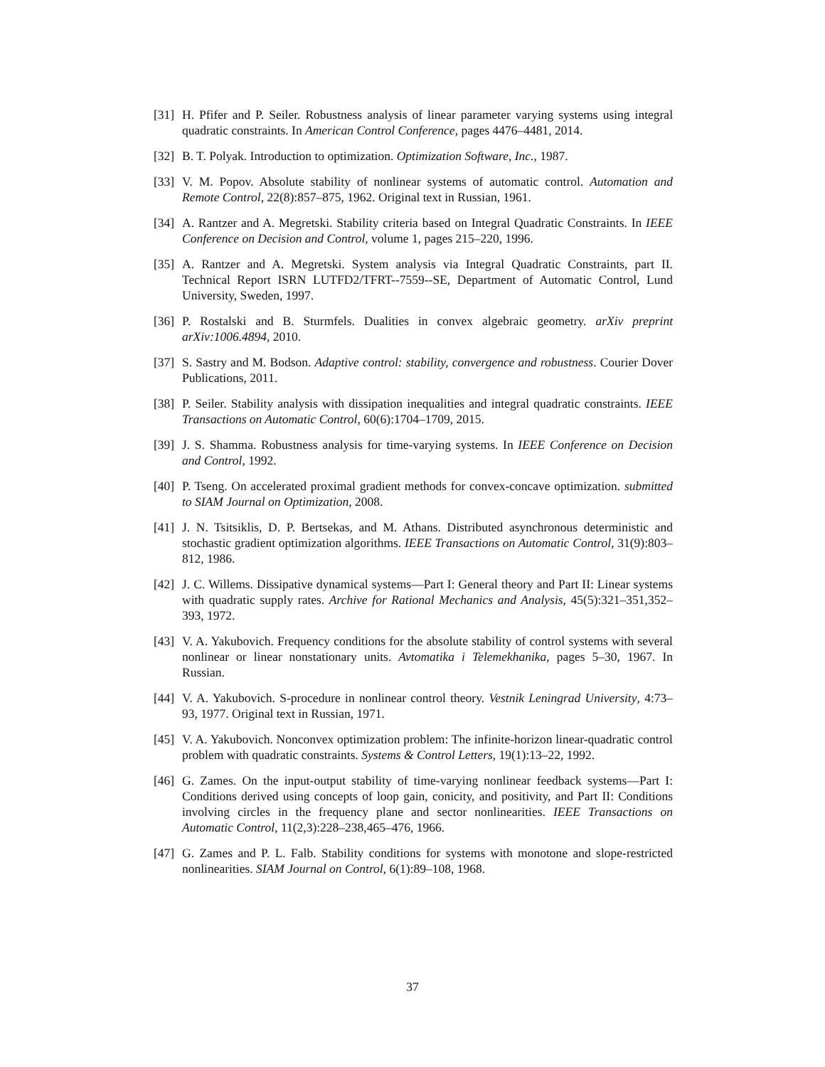[31] H. Pfifer and P. Seiler. Robustness analysis of linear parameter varying systems using integral quadratic constraints. In American Control Conference, pages 4476–4481, 2014.
[32] B. T. Polyak. Introduction to optimization. Optimization Software, Inc., 1987.
[33] V. M. Popov. Absolute stability of nonlinear systems of automatic control. Automation and Remote Control, 22(8):857–875, 1962. Original text in Russian, 1961.
[34] A. Rantzer and A. Megretski. Stability criteria based on Integral Quadratic Constraints. In IEEE Conference on Decision and Control, volume 1, pages 215–220, 1996.
[35] A. Rantzer and A. Megretski. System analysis via Integral Quadratic Constraints, part II. Technical Report ISRN LUTFD2/TFRT--7559--SE, Department of Automatic Control, Lund University, Sweden, 1997.
[36] P. Rostalski and B. Sturmfels. Dualities in convex algebraic geometry. arXiv preprint arXiv:1006.4894, 2010.
[37] S. Sastry and M. Bodson. Adaptive control: stability, convergence and robustness. Courier Dover Publications, 2011.
[38] P. Seiler. Stability analysis with dissipation inequalities and integral quadratic constraints. IEEE Transactions on Automatic Control, 60(6):1704–1709, 2015.
[39] J. S. Shamma. Robustness analysis for time-varying systems. In IEEE Conference on Decision and Control, 1992.
[40] P. Tseng. On accelerated proximal gradient methods for convex-concave optimization. submitted to SIAM Journal on Optimization, 2008.
[41] J. N. Tsitsiklis, D. P. Bertsekas, and M. Athans. Distributed asynchronous deterministic and stochastic gradient optimization algorithms. IEEE Transactions on Automatic Control, 31(9):803–812, 1986.
[42] J. C. Willems. Dissipative dynamical systems—Part I: General theory and Part II: Linear systems with quadratic supply rates. Archive for Rational Mechanics and Analysis, 45(5):321–351,352–393, 1972.
[43] V. A. Yakubovich. Frequency conditions for the absolute stability of control systems with several nonlinear or linear nonstationary units. Avtomatika i Telemekhanika, pages 5–30, 1967. In Russian.
[44] V. A. Yakubovich. S-procedure in nonlinear control theory. Vestnik Leningrad University, 4:73–93, 1977. Original text in Russian, 1971.
[45] V. A. Yakubovich. Nonconvex optimization problem: The infinite-horizon linear-quadratic control problem with quadratic constraints. Systems & Control Letters, 19(1):13–22, 1992.
[46] G. Zames. On the input-output stability of time-varying nonlinear feedback systems—Part I: Conditions derived using concepts of loop gain, conicity, and positivity, and Part II: Conditions involving circles in the frequency plane and sector nonlinearities. IEEE Transactions on Automatic Control, 11(2,3):228–238,465–476, 1966.
[47] G. Zames and P. L. Falb. Stability conditions for systems with monotone and slope-restricted nonlinearities. SIAM Journal on Control, 6(1):89–108, 1968.
37